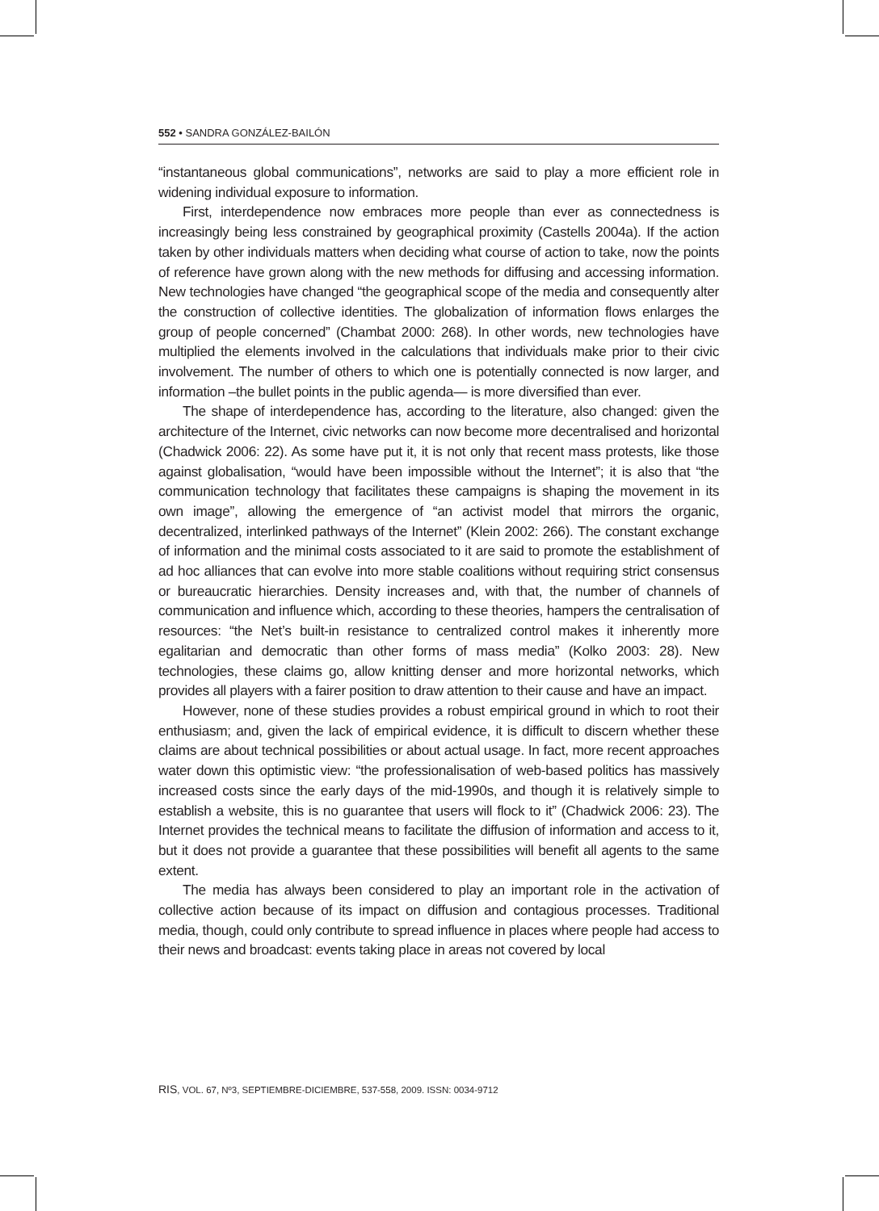552 • SANDRA GONZÁLEZ-BAILÓN
“instantaneous global communications”, networks are said to play a more efficient role in widening individual exposure to information.
First, interdependence now embraces more people than ever as connectedness is increasingly being less constrained by geographical proximity (Castells 2004a). If the action taken by other individuals matters when deciding what course of action to take, now the points of reference have grown along with the new methods for diffusing and accessing information. New technologies have changed “the geographical scope of the media and consequently alter the construction of collective identities. The globalization of information flows enlarges the group of people concerned” (Chambat 2000: 268). In other words, new technologies have multiplied the elements involved in the calculations that individuals make prior to their civic involvement. The number of others to which one is potentially connected is now larger, and information –the bullet points in the public agenda— is more diversified than ever.
The shape of interdependence has, according to the literature, also changed: given the architecture of the Internet, civic networks can now become more decentralised and horizontal (Chadwick 2006: 22). As some have put it, it is not only that recent mass protests, like those against globalisation, “would have been impossible without the Internet”; it is also that “the communication technology that facilitates these campaigns is shaping the movement in its own image”, allowing the emergence of “an activist model that mirrors the organic, decentralized, interlinked pathways of the Internet” (Klein 2002: 266). The constant exchange of information and the minimal costs associated to it are said to promote the establishment of ad hoc alliances that can evolve into more stable coalitions without requiring strict consensus or bureaucratic hierarchies. Density increases and, with that, the number of channels of communication and influence which, according to these theories, hampers the centralisation of resources: “the Net’s built-in resistance to centralized control makes it inherently more egalitarian and democratic than other forms of mass media” (Kolko 2003: 28). New technologies, these claims go, allow knitting denser and more horizontal networks, which provides all players with a fairer position to draw attention to their cause and have an impact.
However, none of these studies provides a robust empirical ground in which to root their enthusiasm; and, given the lack of empirical evidence, it is difficult to discern whether these claims are about technical possibilities or about actual usage. In fact, more recent approaches water down this optimistic view: “the professionalisation of web-based politics has massively increased costs since the early days of the mid-1990s, and though it is relatively simple to establish a website, this is no guarantee that users will flock to it” (Chadwick 2006: 23). The Internet provides the technical means to facilitate the diffusion of information and access to it, but it does not provide a guarantee that these possibilities will benefit all agents to the same extent.
The media has always been considered to play an important role in the activation of collective action because of its impact on diffusion and contagious processes. Traditional media, though, could only contribute to spread influence in places where people had access to their news and broadcast: events taking place in areas not covered by local
RIS, VOL. 67, Nº3, SEPTIEMBRE-DICIEMBRE, 537-558, 2009. ISSN: 0034-9712